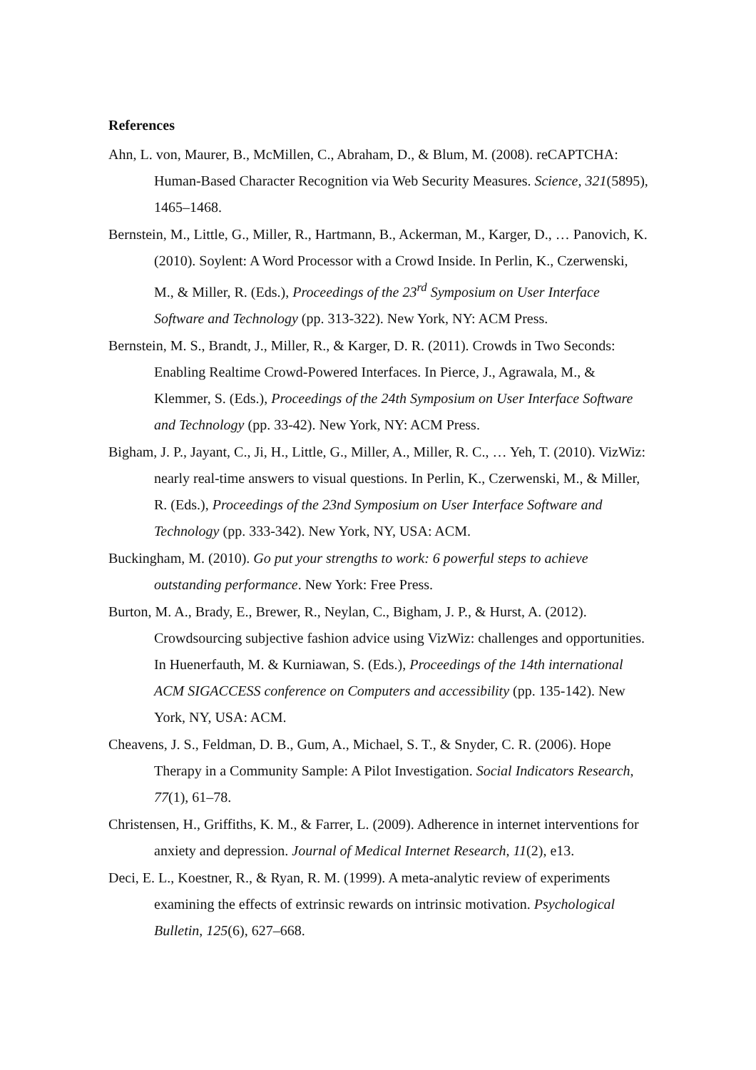References
Ahn, L. von, Maurer, B., McMillen, C., Abraham, D., & Blum, M. (2008). reCAPTCHA: Human-Based Character Recognition via Web Security Measures. Science, 321(5895), 1465–1468.
Bernstein, M., Little, G., Miller, R., Hartmann, B., Ackerman, M., Karger, D., … Panovich, K. (2010). Soylent: A Word Processor with a Crowd Inside. In Perlin, K., Czerwenski, M., & Miller, R. (Eds.), Proceedings of the 23<sup>rd</sup> Symposium on User Interface Software and Technology (pp. 313-322). New York, NY: ACM Press.
Bernstein, M. S., Brandt, J., Miller, R., & Karger, D. R. (2011). Crowds in Two Seconds: Enabling Realtime Crowd-Powered Interfaces. In Pierce, J., Agrawala, M., & Klemmer, S. (Eds.), Proceedings of the 24th Symposium on User Interface Software and Technology (pp. 33-42). New York, NY: ACM Press.
Bigham, J. P., Jayant, C., Ji, H., Little, G., Miller, A., Miller, R. C., … Yeh, T. (2010). VizWiz: nearly real-time answers to visual questions. In Perlin, K., Czerwenski, M., & Miller, R. (Eds.), Proceedings of the 23nd Symposium on User Interface Software and Technology (pp. 333-342). New York, NY, USA: ACM.
Buckingham, M. (2010). Go put your strengths to work: 6 powerful steps to achieve outstanding performance. New York: Free Press.
Burton, M. A., Brady, E., Brewer, R., Neylan, C., Bigham, J. P., & Hurst, A. (2012). Crowdsourcing subjective fashion advice using VizWiz: challenges and opportunities. In Huenerfauth, M. & Kurniawan, S. (Eds.), Proceedings of the 14th international ACM SIGACCESS conference on Computers and accessibility (pp. 135-142). New York, NY, USA: ACM.
Cheavens, J. S., Feldman, D. B., Gum, A., Michael, S. T., & Snyder, C. R. (2006). Hope Therapy in a Community Sample: A Pilot Investigation. Social Indicators Research, 77(1), 61–78.
Christensen, H., Griffiths, K. M., & Farrer, L. (2009). Adherence in internet interventions for anxiety and depression. Journal of Medical Internet Research, 11(2), e13.
Deci, E. L., Koestner, R., & Ryan, R. M. (1999). A meta-analytic review of experiments examining the effects of extrinsic rewards on intrinsic motivation. Psychological Bulletin, 125(6), 627–668.